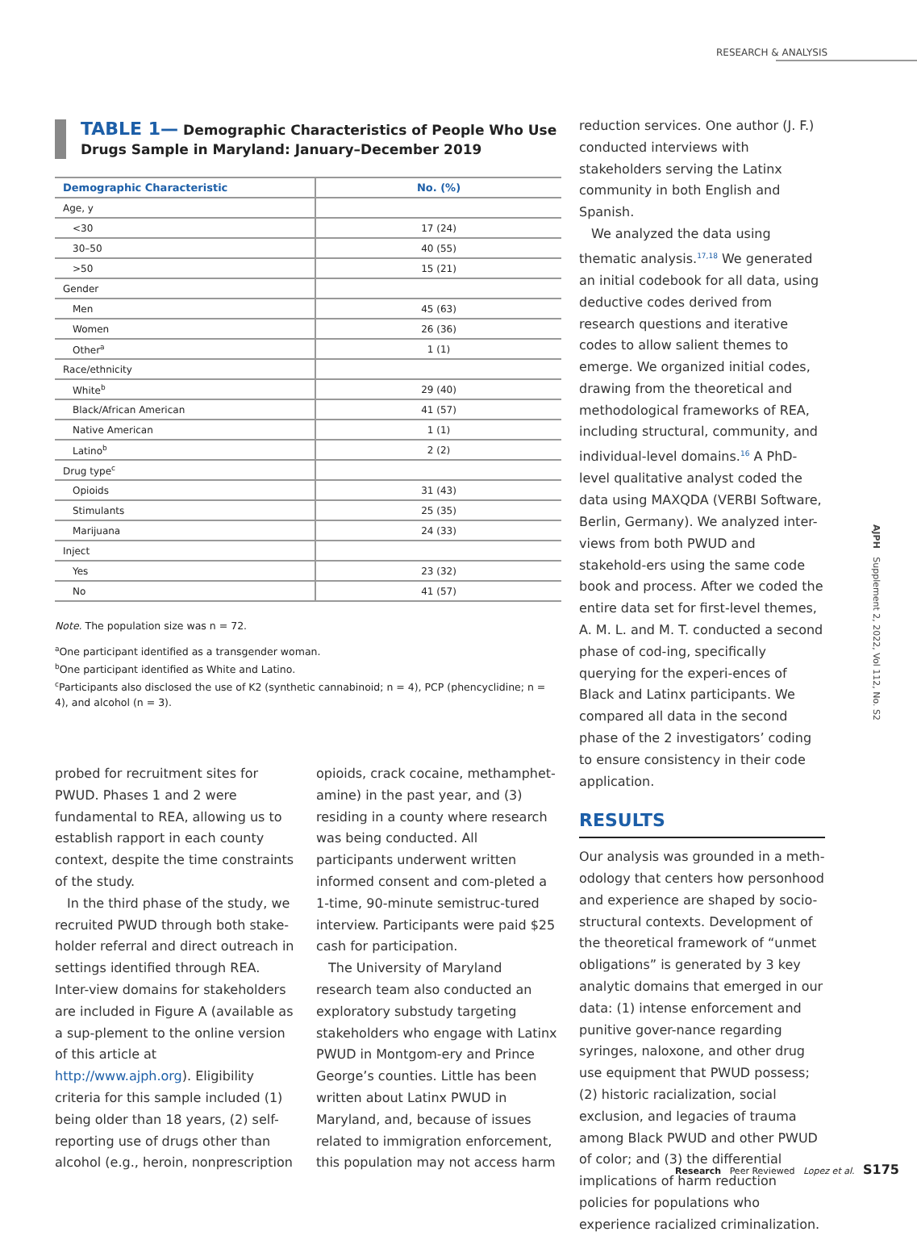RESEARCH & ANALYSIS
TABLE 1— Demographic Characteristics of People Who Use
Drugs Sample in Maryland: January–December 2019
| Demographic Characteristic | No. (%) |
| --- | --- |
| Age, y | |
| <30 | 17 (24) |
| 30–50 | 40 (55) |
| >50 | 15 (21) |
| Gender | |
| Men | 45 (63) |
| Women | 26 (36) |
| Other<sup>a</sup> | 1 (1) |
| Race/ethnicity | |
| White<sup>b</sup> | 29 (40) |
| Black/African American | 41 (57) |
| Native American | 1 (1) |
| Latino<sup>b</sup> | 2 (2) |
| Drug type<sup>c</sup> | |
| Opioids | 31 (43) |
| Stimulants | 25 (35) |
| Marijuana | 24 (33) |
| Inject | |
| Yes | 23 (32) |
| No | 41 (57) |
Note. The population size was n = 72.
<sup>a</sup> One participant identified as a transgender woman.
<sup>b</sup> One participant identified as White and Latino.
<sup>c</sup> Participants also disclosed the use of K2 (synthetic cannabinoid; n = 4), PCP (phencyclidine; n = 4), and alcohol (n = 3).
probed for recruitment sites for PWUD. Phases 1 and 2 were fundamental to REA, allowing us to establish rapport in each county context, despite the time constraints of the study.
In the third phase of the study, we recruited PWUD through both stake-holder referral and direct outreach in settings identified through REA. Inter-view domains for stakeholders are included in Figure A (available as a sup-plement to the online version of this article at http://www.ajph.org). Eligibility criteria for this sample included (1) being older than 18 years, (2) self-reporting use of drugs other than alcohol (e.g., heroin, nonprescription
opioids, crack cocaine, methamphet-amine) in the past year, and (3) residing in a county where research was being conducted. All participants underwent written informed consent and com-pleted a 1-time, 90-minute semistruc-tured interview. Participants were paid $25 cash for participation.
The University of Maryland research team also conducted an exploratory substudy targeting stakeholders who engage with Latinx PWUD in Montgom-ery and Prince George’s counties. Little has been written about Latinx PWUD in Maryland, and, because of issues related to immigration enforcement, this population may not access harm
reduction services. One author (J. F.) conducted interviews with stakeholders serving the Latinx community in both English and Spanish.
We analyzed the data using thematic analysis.<sup>17,18</sup> We generated an initial codebook for all data, using deductive codes derived from research questions and iterative codes to allow salient themes to emerge. We organized initial codes, drawing from the theoretical and methodological frameworks of REA, including structural, community, and individual-level domains.<sup>16</sup> A PhD-level qualitative analyst coded the data using MAXQDA (VERBI Software, Berlin, Germany). We analyzed inter-views from both PWUD and stakehold-ers using the same code book and process. After we coded the entire data set for first-level themes, A. M. L. and M. T. conducted a second phase of cod-ing, specifically querying for the experi-ences of Black and Latinx participants. We compared all data in the second phase of the 2 investigators’ coding to ensure consistency in their code application.
RESULTS
Our analysis was grounded in a meth-odology that centers how personhood and experience are shaped by socio-structural contexts. Development of the theoretical framework of “unmet obligations” is generated by 3 key analytic domains that emerged in our data: (1) intense enforcement and punitive gover-nance regarding syringes, naloxone, and other drug use equipment that PWUD possess; (2) historic racialization, social exclusion, and legacies of trauma among Black PWUD and other PWUD of color; and (3) the differential implications of harm reduction policies for populations who experience racialized criminalization.
AJPH Supplement 2, 2022, Vol 112, No. S2
Research Peer Reviewed Lopez et al. S175